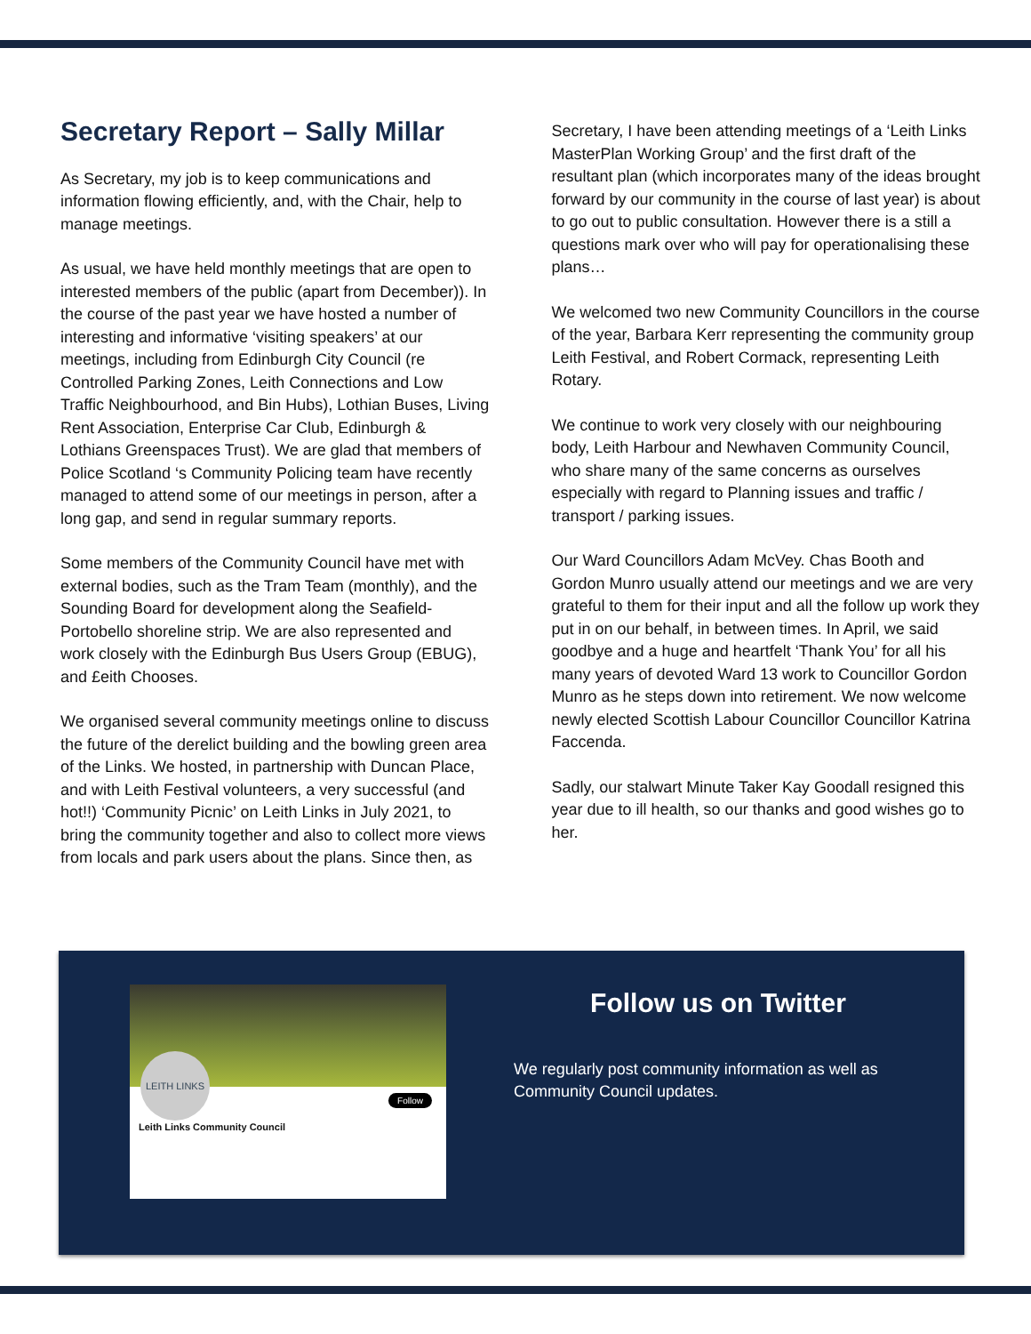Secretary Report – Sally Millar
As Secretary, my job is to keep communications and information flowing efficiently, and, with the Chair, help to manage meetings.
As usual, we have held monthly meetings that are open to interested members of the public (apart from December)). In the course of the past year we have hosted a number of interesting and informative ‘visiting speakers’ at our meetings, including from Edinburgh City Council (re Controlled Parking Zones, Leith Connections and Low Traffic Neighbourhood, and Bin Hubs), Lothian Buses, Living Rent Association, Enterprise Car Club, Edinburgh & Lothians Greenspaces Trust). We are glad that members of Police Scotland ‘s Community Policing team have recently managed to attend some of our meetings in person, after a long gap, and send in regular summary reports.
Some members of the Community Council have met with external bodies, such as the Tram Team (monthly), and the Sounding Board for development along the Seafield-Portobello shoreline strip. We are also represented and work closely with the Edinburgh Bus Users Group (EBUG), and £eith Chooses.
We organised several community meetings online to discuss the future of the derelict building and the bowling green area of the Links. We hosted, in partnership with Duncan Place, and with Leith Festival volunteers, a very successful (and hot!!) ‘Community Picnic’ on Leith Links in July 2021, to bring the community together and also to collect more views from locals and park users about the plans. Since then, as
Secretary, I have been attending meetings of a ‘Leith Links MasterPlan Working Group’ and the first draft of the resultant plan (which incorporates many of the ideas brought forward by our community in the course of last year) is about to go out to public consultation. However there is a still a questions mark over who will pay for operationalising these plans…
We welcomed two new Community Councillors in the course of the year, Barbara Kerr representing the community group Leith Festival, and Robert Cormack, representing Leith Rotary.
We continue to work very closely with our neighbouring body, Leith Harbour and Newhaven Community Council, who share many of the same concerns as ourselves especially with regard to Planning issues and traffic / transport / parking issues.
Our Ward Councillors Adam McVey. Chas Booth and Gordon Munro usually attend our meetings and we are very grateful to them for their input and all the follow up work they put in on our behalf, in between times. In April, we said goodbye and a huge and heartfelt ‘Thank You’ for all his many years of devoted Ward 13 work to Councillor Gordon Munro as he steps down into retirement. We now welcome newly elected Scottish Labour Councillor Councillor Katrina Faccenda.
Sadly, our stalwart Minute Taker Kay Goodall resigned this year due to ill health, so our thanks and good wishes go to her.
LEITH LINKS
Follow
Leith Links Community Council
Follow us on Twitter
We regularly post community information as well as Community Council updates.